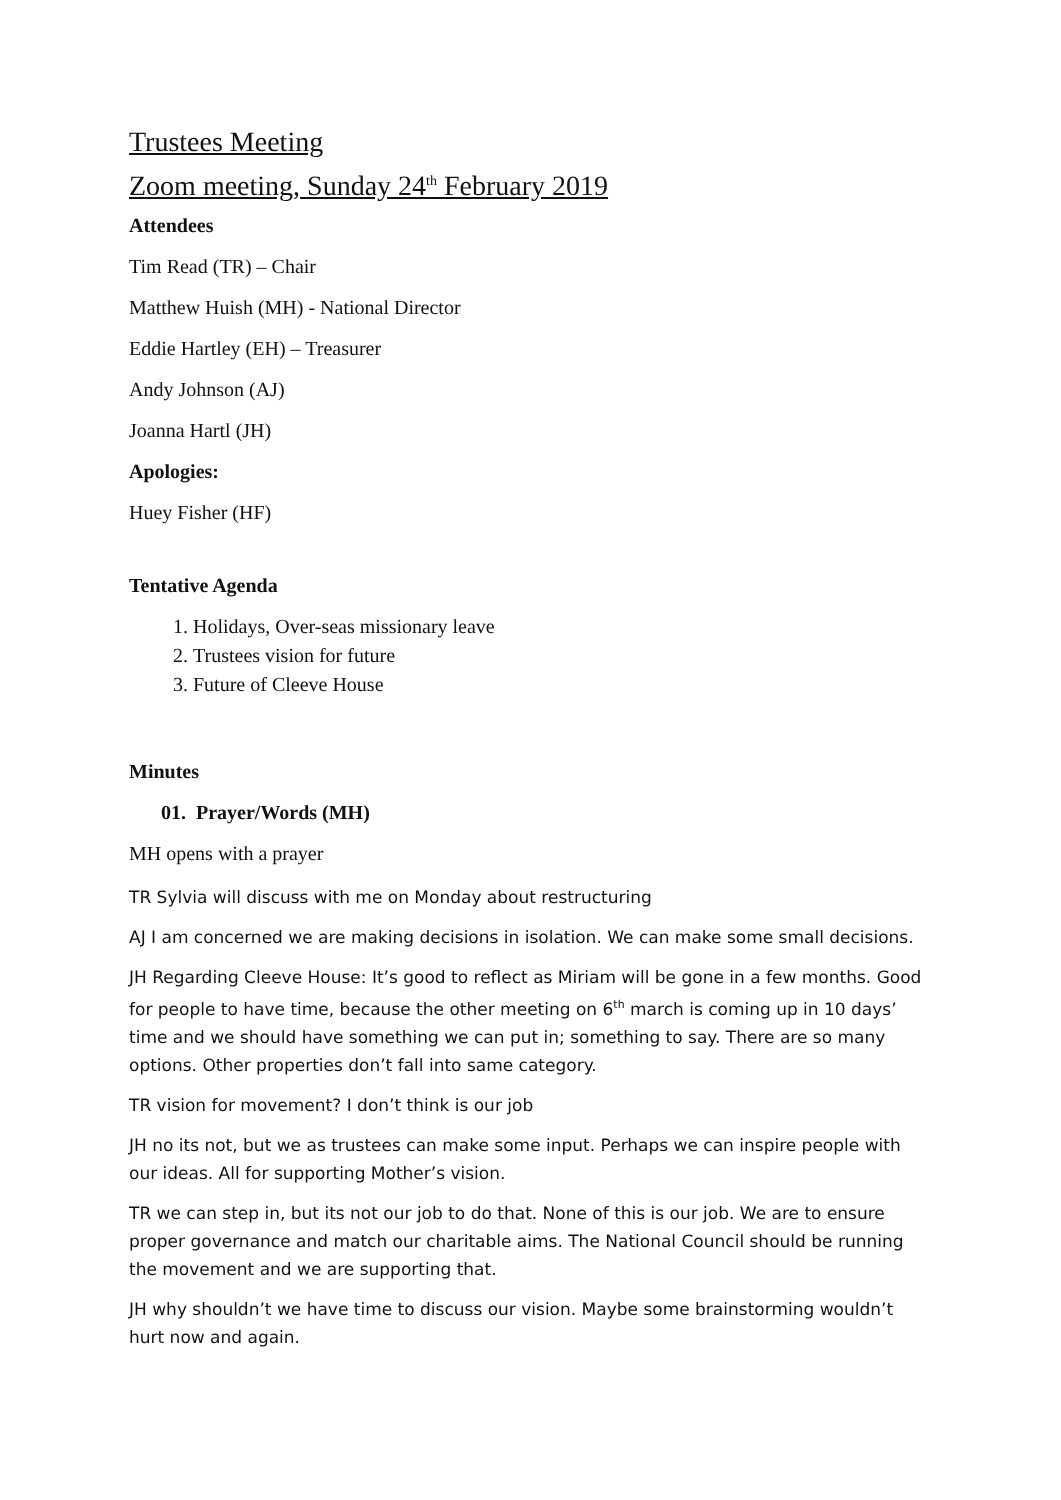Trustees Meeting
Zoom meeting, Sunday 24<sup>th</sup> February 2019
Attendees
Tim Read (TR) – Chair
Matthew Huish (MH) - National Director
Eddie Hartley (EH) – Treasurer
Andy Johnson (AJ)
Joanna Hartl (JH)
Apologies:
Huey Fisher (HF)
Tentative Agenda
1. Holidays, Over-seas missionary leave
2. Trustees vision for future
3. Future of Cleeve House
Minutes
01. Prayer/Words (MH)
MH opens with a prayer
TR Sylvia will discuss with me on Monday about restructuring
AJ I am concerned we are making decisions in isolation. We can make some small decisions.
JH Regarding Cleeve House: It’s good to reflect as Miriam will be gone in a few months. Good for people to have time, because the other meeting on 6<sup>th</sup> march is coming up in 10 days’ time and we should have something we can put in; something to say. There are so many options. Other properties don’t fall into same category.
TR vision for movement? I don’t think is our job
JH no its not, but we as trustees can make some input. Perhaps we can inspire people with our ideas. All for supporting Mother’s vision.
TR we can step in, but its not our job to do that. None of this is our job. We are to ensure proper governance and match our charitable aims. The National Council should be running the movement and we are supporting that.
JH why shouldn’t we have time to discuss our vision. Maybe some brainstorming wouldn’t hurt now and again.